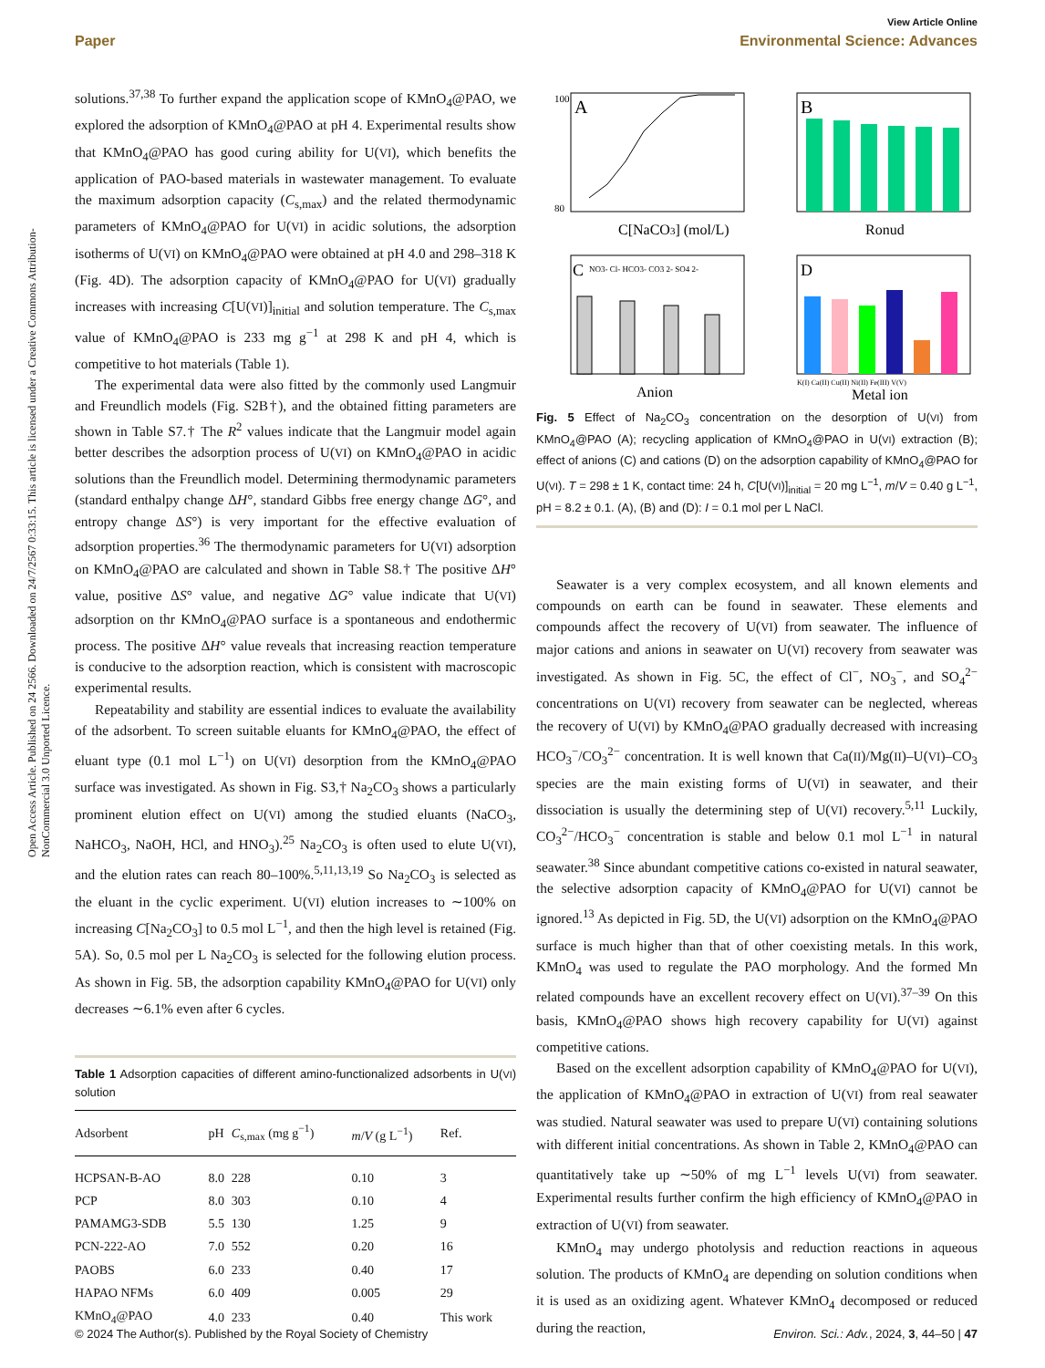View Article Online
Paper Environmental Science: Advances
Open Access Article. Published on 24 2566. Downloaded on 24/7/2567 0:33:15. This article is licensed under a Creative Commons Attribution-NonCommercial 3.0 Unported Licence.
solutions.<sup>37,38</sup> To further expand the application scope of KMnO<sub>4</sub>@PAO, we explored the adsorption of KMnO<sub>4</sub>@PAO at pH 4. Experimental results show that KMnO<sub>4</sub>@PAO has good curing ability for U(VI), which benefits the application of PAO-based materials in wastewater management. To evaluate the maximum adsorption capacity (C<sub>s,max</sub>) and the related thermodynamic parameters of KMnO<sub>4</sub>@PAO for U(VI) in acidic solutions, the adsorption isotherms of U(VI) on KMnO<sub>4</sub>@PAO were obtained at pH 4.0 and 298–318 K (Fig. 4D). The adsorption capacity of KMnO<sub>4</sub>@PAO for U(VI) gradually increases with increasing C[U(VI)]<sub>initial</sub> and solution temperature. The C<sub>s,max</sub> value of KMnO<sub>4</sub>@PAO is 233 mg g<sup>−1</sup> at 298 K and pH 4, which is competitive to hot materials (Table 1).
The experimental data were also fitted by the commonly used Langmuir and Freundlich models (Fig. S2B†), and the obtained fitting parameters are shown in Table S7.† The R<sup>2</sup> values indicate that the Langmuir model again better describes the adsorption process of U(VI) on KMnO<sub>4</sub>@PAO in acidic solutions than the Freundlich model. Determining thermodynamic parameters (standard enthalpy change ΔH°, standard Gibbs free energy change ΔG°, and entropy change ΔS°) is very important for the effective evaluation of adsorption properties.<sup>36</sup> The thermodynamic parameters for U(VI) adsorption on KMnO<sub>4</sub>@PAO are calculated and shown in Table S8.† The positive ΔH° value, positive ΔS° value, and negative ΔG° value indicate that U(VI) adsorption on thr KMnO<sub>4</sub>@PAO surface is a spontaneous and endothermic process. The positive ΔH° value reveals that increasing reaction temperature is conducive to the adsorption reaction, which is consistent with macroscopic experimental results.
Repeatability and stability are essential indices to evaluate the availability of the adsorbent. To screen suitable eluants for KMnO<sub>4</sub>@PAO, the effect of eluant type (0.1 mol L<sup>−1</sup>) on U(VI) desorption from the KMnO<sub>4</sub>@PAO surface was investigated. As shown in Fig. S3,† Na<sub>2</sub>CO<sub>3</sub> shows a particularly prominent elution effect on U(VI) among the studied eluants (NaCO<sub>3</sub>, NaHCO<sub>3</sub>, NaOH, HCl, and HNO<sub>3</sub>).<sup>25</sup> Na<sub>2</sub>CO<sub>3</sub> is often used to elute U(VI), and the elution rates can reach 80–100%.<sup>5,11,13,19</sup> So Na<sub>2</sub>CO<sub>3</sub> is selected as the eluant in the cyclic experiment. U(VI) elution increases to ∼100% on increasing C[Na<sub>2</sub>CO<sub>3</sub>] to 0.5 mol L<sup>−1</sup>, and then the high level is retained (Fig. 5A). So, 0.5 mol per L Na<sub>2</sub>CO<sub>3</sub> is selected for the following elution process. As shown in Fig. 5B, the adsorption capability KMnO<sub>4</sub>@PAO for U(VI) only decreases ∼6.1% even after 6 cycles.
Table 1 Adsorption capacities of different amino-functionalized adsorbents in U(VI) solution
| Adsorbent | pH | C<sub>s,max</sub> (mg g<sup>−1</sup>) | m / V (g L<sup>−1</sup>) | Ref. |
| --- | --- | --- | --- | --- |
| HCPSAN-B-AO | 8.0 | 228 | 0.10 | 3 |
| PCP | 8.0 | 303 | 0.10 | 4 |
| PAMAMG3-SDB | 5.5 | 130 | 1.25 | 9 |
| PCN-222-AO | 7.0 | 552 | 0.20 | 16 |
| PAOBS | 6.0 | 233 | 0.40 | 17 |
| HAPAO NFMs | 6.0 | 409 | 0.005 | 29 |
| KMnO<sub>4</sub>@PAO | 4.0 | 233 | 0.40 | This work |
A
100
80
C[NaCO3] (mol/L)
B
Ronud
C
NO3- Cl- HCO3- CO3 2- SO4 2-
Anion
D
K(I) Ca(II) Cu(II) Ni(II) Fe(III) V(V)
Metal ion
Fig. 5 Effect of Na<sub>2</sub>CO<sub>3</sub> concentration on the desorption of U(VI) from KMnO<sub>4</sub>@PAO (A); recycling application of KMnO<sub>4</sub>@PAO in U(VI) extraction (B); effect of anions (C) and cations (D) on the adsorption capability of KMnO<sub>4</sub>@PAO for U(VI). T = 298 ± 1 K, contact time: 24 h, C[U(VI)]<sub>initial</sub> = 20 mg L<sup>−1</sup>, m/V = 0.40 g L<sup>−1</sup>, pH = 8.2 ± 0.1. (A), (B) and (D): I = 0.1 mol per L NaCl.
Seawater is a very complex ecosystem, and all known elements and compounds on earth can be found in seawater. These elements and compounds affect the recovery of U(VI) from seawater. The influence of major cations and anions in seawater on U(VI) recovery from seawater was investigated. As shown in Fig. 5C, the effect of Cl<sup>−</sup>, NO<sub>3</sub><sup>−</sup>, and SO<sub>4</sub><sup>2−</sup> concentrations on U(VI) recovery from seawater can be neglected, whereas the recovery of U(VI) by KMnO<sub>4</sub>@PAO gradually decreased with increasing HCO<sub>3</sub><sup>−</sup>/CO<sub>3</sub><sup>2−</sup> concentration. It is well known that Ca(II)/Mg(II)–U(VI)–CO<sub>3</sub> species are the main existing forms of U(VI) in seawater, and their dissociation is usually the determining step of U(VI) recovery.<sup>5,11</sup> Luckily, CO<sub>3</sub><sup>2−</sup>/HCO<sub>3</sub><sup>−</sup> concentration is stable and below 0.1 mol L<sup>−1</sup> in natural seawater.<sup>38</sup> Since abundant competitive cations co-existed in natural seawater, the selective adsorption capacity of KMnO<sub>4</sub>@PAO for U(VI) cannot be ignored.<sup>13</sup> As depicted in Fig. 5D, the U(VI) adsorption on the KMnO<sub>4</sub>@PAO surface is much higher than that of other coexisting metals. In this work, KMnO<sub>4</sub> was used to regulate the PAO morphology. And the formed Mn related compounds have an excellent recovery effect on U(VI).<sup>37–39</sup> On this basis, KMnO<sub>4</sub>@PAO shows high recovery capability for U(VI) against competitive cations.
Based on the excellent adsorption capability of KMnO<sub>4</sub>@PAO for U(VI), the application of KMnO<sub>4</sub>@PAO in extraction of U(VI) from real seawater was studied. Natural seawater was used to prepare U(VI) containing solutions with different initial concentrations. As shown in Table 2, KMnO<sub>4</sub>@PAO can quantitatively take up ∼50% of mg L<sup>−1</sup> levels U(VI) from seawater. Experimental results further confirm the high efficiency of KMnO<sub>4</sub>@PAO in extraction of U(VI) from seawater.
KMnO<sub>4</sub> may undergo photolysis and reduction reactions in aqueous solution. The products of KMnO<sub>4</sub> are depending on solution conditions when it is used as an oxidizing agent. Whatever KMnO<sub>4</sub> decomposed or reduced during the reaction,
© 2024 The Author(s). Published by the Royal Society of Chemistry Environ. Sci.: Adv., 2024, 3, 44–50 | 47